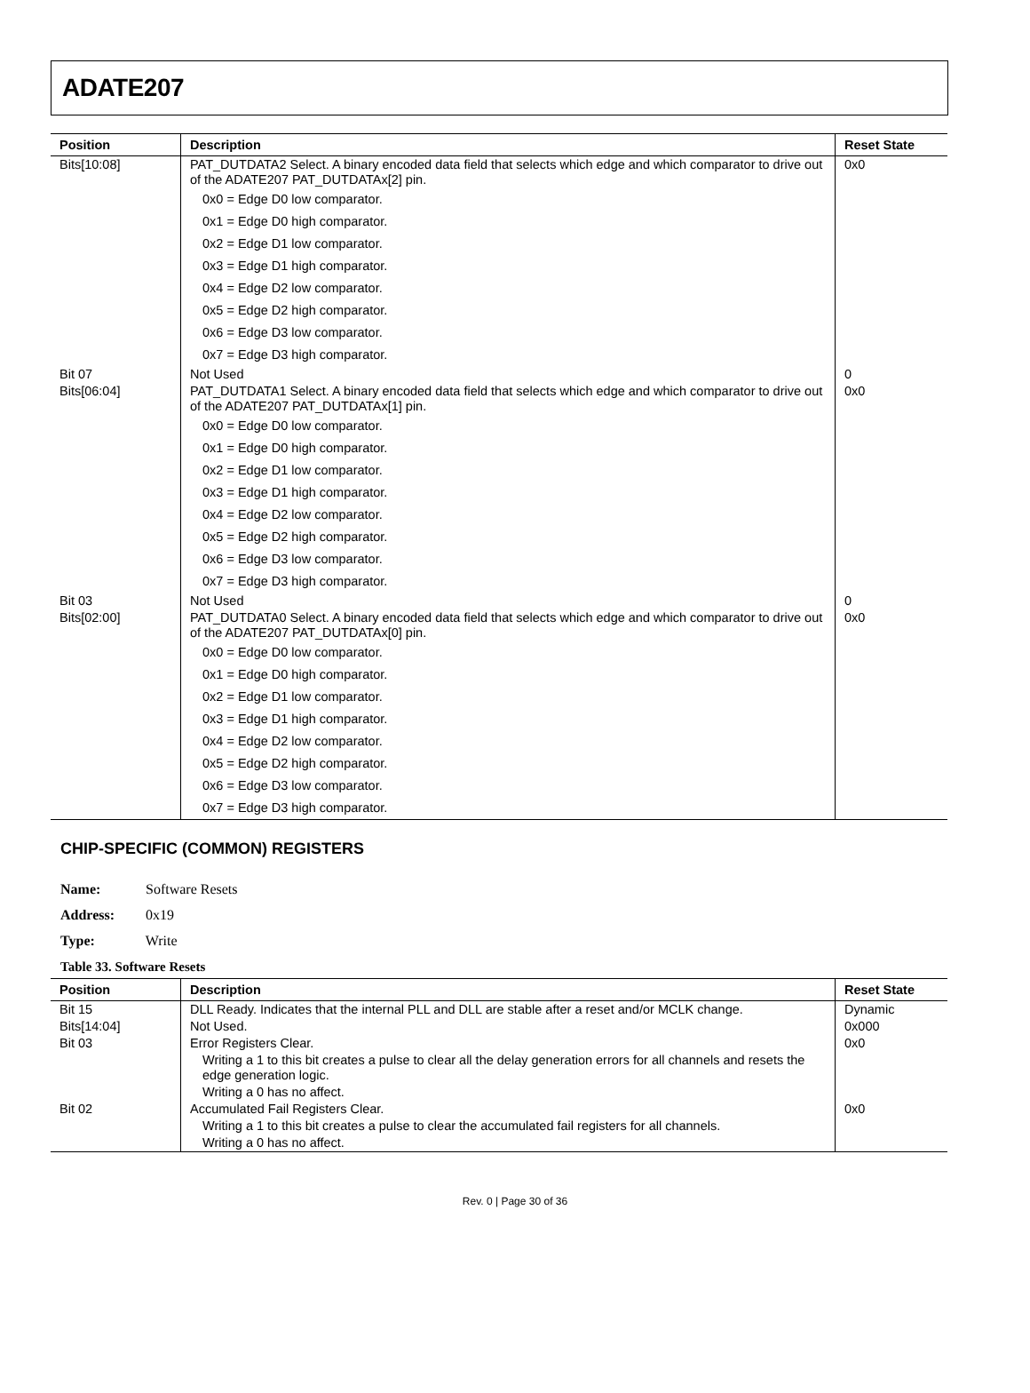ADATE207
| Position | Description | Reset State |
| --- | --- | --- |
| Bits[10:08] | PAT_DUTDATA2 Select. A binary encoded data field that selects which edge and which comparator to drive out of the ADATE207 PAT_DUTDATAx[2] pin. | 0x0 |
| | 0x0 = Edge D0 low comparator. | |
| | 0x1 = Edge D0 high comparator. | |
| | 0x2 = Edge D1 low comparator. | |
| | 0x3 = Edge D1 high comparator. | |
| | 0x4 = Edge D2 low comparator. | |
| | 0x5 = Edge D2 high comparator. | |
| | 0x6 = Edge D3 low comparator. | |
| | 0x7 = Edge D3 high comparator. | |
| Bit 07 | Not Used | 0 |
| Bits[06:04] | PAT_DUTDATA1 Select. A binary encoded data field that selects which edge and which comparator to drive out of the ADATE207 PAT_DUTDATAx[1] pin. | 0x0 |
| | 0x0 = Edge D0 low comparator. | |
| | 0x1 = Edge D0 high comparator. | |
| | 0x2 = Edge D1 low comparator. | |
| | 0x3 = Edge D1 high comparator. | |
| | 0x4 = Edge D2 low comparator. | |
| | 0x5 = Edge D2 high comparator. | |
| | 0x6 = Edge D3 low comparator. | |
| | 0x7 = Edge D3 high comparator. | |
| Bit 03 | Not Used | 0 |
| Bits[02:00] | PAT_DUTDATA0 Select. A binary encoded data field that selects which edge and which comparator to drive out of the ADATE207 PAT_DUTDATAx[0] pin. | 0x0 |
| | 0x0 = Edge D0 low comparator. | |
| | 0x1 = Edge D0 high comparator. | |
| | 0x2 = Edge D1 low comparator. | |
| | 0x3 = Edge D1 high comparator. | |
| | 0x4 = Edge D2 low comparator. | |
| | 0x5 = Edge D2 high comparator. | |
| | 0x6 = Edge D3 low comparator. | |
| | 0x7 = Edge D3 high comparator. | |
CHIP-SPECIFIC (COMMON) REGISTERS
Name: Software Resets
Address: 0x19
Type: Write
Table 33. Software Resets
| Position | Description | Reset State |
| --- | --- | --- |
| Bit 15 | DLL Ready. Indicates that the internal PLL and DLL are stable after a reset and/or MCLK change. | Dynamic |
| Bits[14:04] | Not Used. | 0x000 |
| Bit 03 | Error Registers Clear. | 0x0 |
| | Writing a 1 to this bit creates a pulse to clear all the delay generation errors for all channels and resets the edge generation logic. | |
| | Writing a 0 has no affect. | |
| Bit 02 | Accumulated Fail Registers Clear. | 0x0 |
| | Writing a 1 to this bit creates a pulse to clear the accumulated fail registers for all channels. | |
| | Writing a 0 has no affect. | |
Rev. 0 | Page 30 of 36